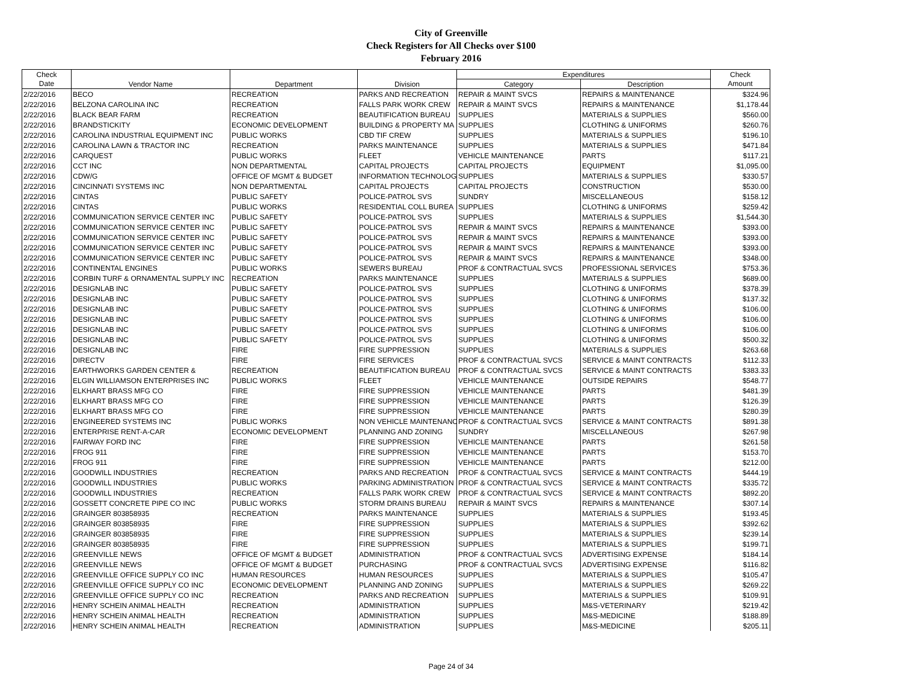City of Greenville
Check Registers for All Checks over $100
February 2016
| Check | Vendor Name | Department | Division | Expenditures | | Check |
| --- | --- | --- | --- | --- | --- | --- |
| Date | | | | Category | Description | Amount |
| 2/22/2016 | BECO | RECREATION | PARKS AND RECREATION | REPAIR & MAINT SVCS | REPAIRS & MAINTENANCE | $324.96 |
| 2/22/2016 | BELZONA CAROLINA INC | RECREATION | FALLS PARK WORK CREW | REPAIR & MAINT SVCS | REPAIRS & MAINTENANCE | $1,178.44 |
| 2/22/2016 | BLACK BEAR FARM | RECREATION | BEAUTIFICATION BUREAU | SUPPLIES | MATERIALS & SUPPLIES | $560.00 |
| 2/22/2016 | BRANDSTICKITY | ECONOMIC DEVELOPMENT | BUILDING & PROPERTY MA | SUPPLIES | CLOTHING & UNIFORMS | $260.76 |
| 2/22/2016 | CAROLINA INDUSTRIAL EQUIPMENT INC | PUBLIC WORKS | CBD TIF CREW | SUPPLIES | MATERIALS & SUPPLIES | $196.10 |
| 2/22/2016 | CAROLINA LAWN & TRACTOR INC | RECREATION | PARKS MAINTENANCE | SUPPLIES | MATERIALS & SUPPLIES | $471.84 |
| 2/22/2016 | CARQUEST | PUBLIC WORKS | FLEET | VEHICLE MAINTENANCE | PARTS | $117.21 |
| 2/22/2016 | CCT INC | NON DEPARTMENTAL | CAPITAL PROJECTS | CAPITAL PROJECTS | EQUIPMENT | $1,095.00 |
| 2/22/2016 | CDW/G | OFFICE OF MGMT & BUDGET | INFORMATION TECHNOLOG | SUPPLIES | MATERIALS & SUPPLIES | $330.57 |
| 2/22/2016 | CINCINNATI SYSTEMS INC | NON DEPARTMENTAL | CAPITAL PROJECTS | CAPITAL PROJECTS | CONSTRUCTION | $530.00 |
| 2/22/2016 | CINTAS | PUBLIC SAFETY | POLICE-PATROL SVS | SUNDRY | MISCELLANEOUS | $158.12 |
| 2/22/2016 | CINTAS | PUBLIC WORKS | RESIDENTIAL COLL BUREA | SUPPLIES | CLOTHING & UNIFORMS | $259.42 |
| 2/22/2016 | COMMUNICATION SERVICE CENTER INC | PUBLIC SAFETY | POLICE-PATROL SVS | SUPPLIES | MATERIALS & SUPPLIES | $1,544.30 |
| 2/22/2016 | COMMUNICATION SERVICE CENTER INC | PUBLIC SAFETY | POLICE-PATROL SVS | REPAIR & MAINT SVCS | REPAIRS & MAINTENANCE | $393.00 |
| 2/22/2016 | COMMUNICATION SERVICE CENTER INC | PUBLIC SAFETY | POLICE-PATROL SVS | REPAIR & MAINT SVCS | REPAIRS & MAINTENANCE | $393.00 |
| 2/22/2016 | COMMUNICATION SERVICE CENTER INC | PUBLIC SAFETY | POLICE-PATROL SVS | REPAIR & MAINT SVCS | REPAIRS & MAINTENANCE | $393.00 |
| 2/22/2016 | COMMUNICATION SERVICE CENTER INC | PUBLIC SAFETY | POLICE-PATROL SVS | REPAIR & MAINT SVCS | REPAIRS & MAINTENANCE | $348.00 |
| 2/22/2016 | CONTINENTAL ENGINES | PUBLIC WORKS | SEWERS BUREAU | PROF & CONTRACTUAL SVCS | PROFESSIONAL SERVICES | $753.36 |
| 2/22/2016 | CORBIN TURF & ORNAMENTAL SUPPLY INC | RECREATION | PARKS MAINTENANCE | SUPPLIES | MATERIALS & SUPPLIES | $689.00 |
| 2/22/2016 | DESIGNLAB INC | PUBLIC SAFETY | POLICE-PATROL SVS | SUPPLIES | CLOTHING & UNIFORMS | $378.39 |
| 2/22/2016 | DESIGNLAB INC | PUBLIC SAFETY | POLICE-PATROL SVS | SUPPLIES | CLOTHING & UNIFORMS | $137.32 |
| 2/22/2016 | DESIGNLAB INC | PUBLIC SAFETY | POLICE-PATROL SVS | SUPPLIES | CLOTHING & UNIFORMS | $106.00 |
| 2/22/2016 | DESIGNLAB INC | PUBLIC SAFETY | POLICE-PATROL SVS | SUPPLIES | CLOTHING & UNIFORMS | $106.00 |
| 2/22/2016 | DESIGNLAB INC | PUBLIC SAFETY | POLICE-PATROL SVS | SUPPLIES | CLOTHING & UNIFORMS | $106.00 |
| 2/22/2016 | DESIGNLAB INC | PUBLIC SAFETY | POLICE-PATROL SVS | SUPPLIES | CLOTHING & UNIFORMS | $500.32 |
| 2/22/2016 | DESIGNLAB INC | FIRE | FIRE SUPPRESSION | SUPPLIES | MATERIALS & SUPPLIES | $263.68 |
| 2/22/2016 | DIRECTV | FIRE | FIRE SERVICES | PROF & CONTRACTUAL SVCS | SERVICE & MAINT CONTRACTS | $112.33 |
| 2/22/2016 | EARTHWORKS GARDEN CENTER & | RECREATION | BEAUTIFICATION BUREAU | PROF & CONTRACTUAL SVCS | SERVICE & MAINT CONTRACTS | $383.33 |
| 2/22/2016 | ELGIN WILLIAMSON ENTERPRISES INC | PUBLIC WORKS | FLEET | VEHICLE MAINTENANCE | OUTSIDE REPAIRS | $548.77 |
| 2/22/2016 | ELKHART BRASS MFG CO | FIRE | FIRE SUPPRESSION | VEHICLE MAINTENANCE | PARTS | $481.39 |
| 2/22/2016 | ELKHART BRASS MFG CO | FIRE | FIRE SUPPRESSION | VEHICLE MAINTENANCE | PARTS | $126.39 |
| 2/22/2016 | ELKHART BRASS MFG CO | FIRE | FIRE SUPPRESSION | VEHICLE MAINTENANCE | PARTS | $280.39 |
| 2/22/2016 | ENGINEERED SYSTEMS INC | PUBLIC WORKS | NON VEHICLE MAINTENANC | PROF & CONTRACTUAL SVCS | SERVICE & MAINT CONTRACTS | $891.38 |
| 2/22/2016 | ENTERPRISE RENT-A-CAR | ECONOMIC DEVELOPMENT | PLANNING AND ZONING | SUNDRY | MISCELLANEOUS | $267.98 |
| 2/22/2016 | FAIRWAY FORD INC | FIRE | FIRE SUPPRESSION | VEHICLE MAINTENANCE | PARTS | $261.58 |
| 2/22/2016 | FROG 911 | FIRE | FIRE SUPPRESSION | VEHICLE MAINTENANCE | PARTS | $153.70 |
| 2/22/2016 | FROG 911 | FIRE | FIRE SUPPRESSION | VEHICLE MAINTENANCE | PARTS | $212.00 |
| 2/22/2016 | GOODWILL INDUSTRIES | RECREATION | PARKS AND RECREATION | PROF & CONTRACTUAL SVCS | SERVICE & MAINT CONTRACTS | $444.19 |
| 2/22/2016 | GOODWILL INDUSTRIES | PUBLIC WORKS | PARKING ADMINISTRATION | PROF & CONTRACTUAL SVCS | SERVICE & MAINT CONTRACTS | $335.72 |
| 2/22/2016 | GOODWILL INDUSTRIES | RECREATION | FALLS PARK WORK CREW | PROF & CONTRACTUAL SVCS | SERVICE & MAINT CONTRACTS | $892.20 |
| 2/22/2016 | GOSSETT CONCRETE PIPE CO INC | PUBLIC WORKS | STORM DRAINS BUREAU | REPAIR & MAINT SVCS | REPAIRS & MAINTENANCE | $307.14 |
| 2/22/2016 | GRAINGER 803858935 | RECREATION | PARKS MAINTENANCE | SUPPLIES | MATERIALS & SUPPLIES | $193.45 |
| 2/22/2016 | GRAINGER 803858935 | FIRE | FIRE SUPPRESSION | SUPPLIES | MATERIALS & SUPPLIES | $392.62 |
| 2/22/2016 | GRAINGER 803858935 | FIRE | FIRE SUPPRESSION | SUPPLIES | MATERIALS & SUPPLIES | $239.14 |
| 2/22/2016 | GRAINGER 803858935 | FIRE | FIRE SUPPRESSION | SUPPLIES | MATERIALS & SUPPLIES | $199.71 |
| 2/22/2016 | GREENVILLE NEWS | OFFICE OF MGMT & BUDGET | ADMINISTRATION | PROF & CONTRACTUAL SVCS | ADVERTISING EXPENSE | $184.14 |
| 2/22/2016 | GREENVILLE NEWS | OFFICE OF MGMT & BUDGET | PURCHASING | PROF & CONTRACTUAL SVCS | ADVERTISING EXPENSE | $116.82 |
| 2/22/2016 | GREENVILLE OFFICE SUPPLY CO INC | HUMAN RESOURCES | HUMAN RESOURCES | SUPPLIES | MATERIALS & SUPPLIES | $105.47 |
| 2/22/2016 | GREENVILLE OFFICE SUPPLY CO INC | ECONOMIC DEVELOPMENT | PLANNING AND ZONING | SUPPLIES | MATERIALS & SUPPLIES | $269.22 |
| 2/22/2016 | GREENVILLE OFFICE SUPPLY CO INC | RECREATION | PARKS AND RECREATION | SUPPLIES | MATERIALS & SUPPLIES | $109.91 |
| 2/22/2016 | HENRY SCHEIN ANIMAL HEALTH | RECREATION | ADMINISTRATION | SUPPLIES | M&S-VETERINARY | $219.42 |
| 2/22/2016 | HENRY SCHEIN ANIMAL HEALTH | RECREATION | ADMINISTRATION | SUPPLIES | M&S-MEDICINE | $188.89 |
| 2/22/2016 | HENRY SCHEIN ANIMAL HEALTH | RECREATION | ADMINISTRATION | SUPPLIES | M&S-MEDICINE | $205.11 |
Page 24 of 34